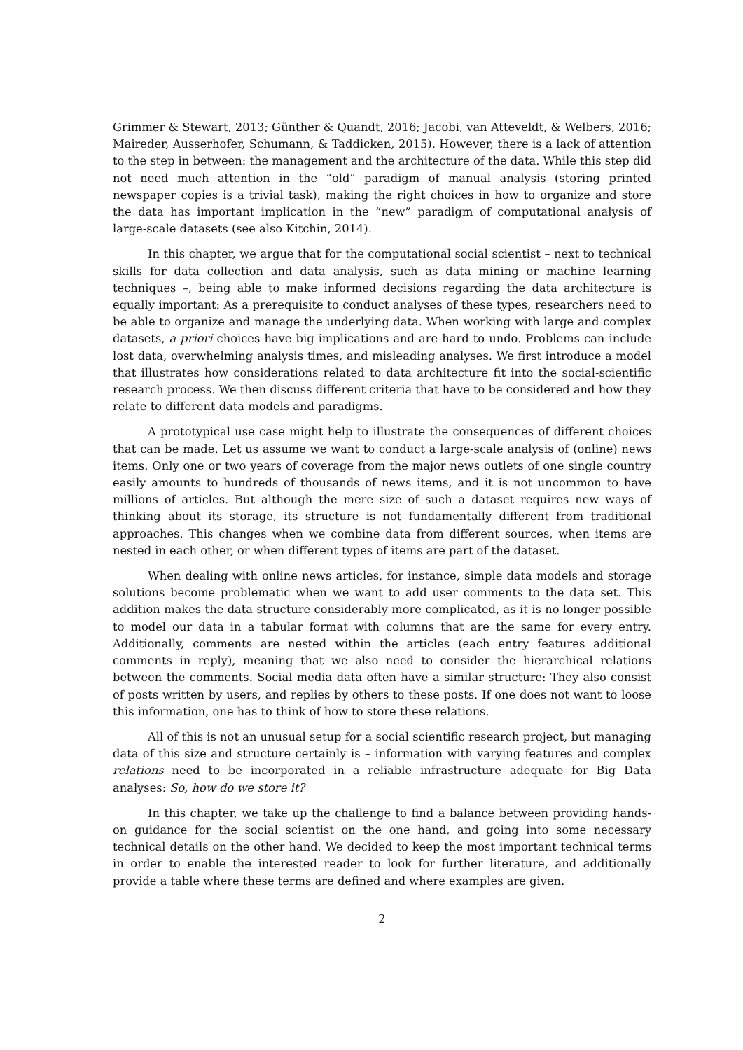Grimmer & Stewart, 2013; Günther & Quandt, 2016; Jacobi, van Atteveldt, & Welbers, 2016; Maireder, Ausserhofer, Schumann, & Taddicken, 2015). However, there is a lack of attention to the step in between: the management and the architecture of the data. While this step did not need much attention in the “old” paradigm of manual analysis (storing printed newspaper copies is a trivial task), making the right choices in how to organize and store the data has important implication in the “new” paradigm of computational analysis of large-scale datasets (see also Kitchin, 2014).
In this chapter, we argue that for the computational social scientist – next to technical skills for data collection and data analysis, such as data mining or machine learning techniques –, being able to make informed decisions regarding the data architecture is equally important: As a prerequisite to conduct analyses of these types, researchers need to be able to organize and manage the underlying data. When working with large and complex datasets, a priori choices have big implications and are hard to undo. Problems can include lost data, overwhelming analysis times, and misleading analyses. We first introduce a model that illustrates how considerations related to data architecture fit into the social-scientific research process. We then discuss different criteria that have to be considered and how they relate to different data models and paradigms.
A prototypical use case might help to illustrate the consequences of different choices that can be made. Let us assume we want to conduct a large-scale analysis of (online) news items. Only one or two years of coverage from the major news outlets of one single country easily amounts to hundreds of thousands of news items, and it is not uncommon to have millions of articles. But although the mere size of such a dataset requires new ways of thinking about its storage, its structure is not fundamentally different from traditional approaches. This changes when we combine data from different sources, when items are nested in each other, or when different types of items are part of the dataset.
When dealing with online news articles, for instance, simple data models and storage solutions become problematic when we want to add user comments to the data set. This addition makes the data structure considerably more complicated, as it is no longer possible to model our data in a tabular format with columns that are the same for every entry. Additionally, comments are nested within the articles (each entry features additional comments in reply), meaning that we also need to consider the hierarchical relations between the comments. Social media data often have a similar structure: They also consist of posts written by users, and replies by others to these posts. If one does not want to loose this information, one has to think of how to store these relations.
All of this is not an unusual setup for a social scientific research project, but managing data of this size and structure certainly is – information with varying features and complex relations need to be incorporated in a reliable infrastructure adequate for Big Data analyses: So, how do we store it?
In this chapter, we take up the challenge to find a balance between providing hands-on guidance for the social scientist on the one hand, and going into some necessary technical details on the other hand. We decided to keep the most important technical terms in order to enable the interested reader to look for further literature, and additionally provide a table where these terms are defined and where examples are given.
2